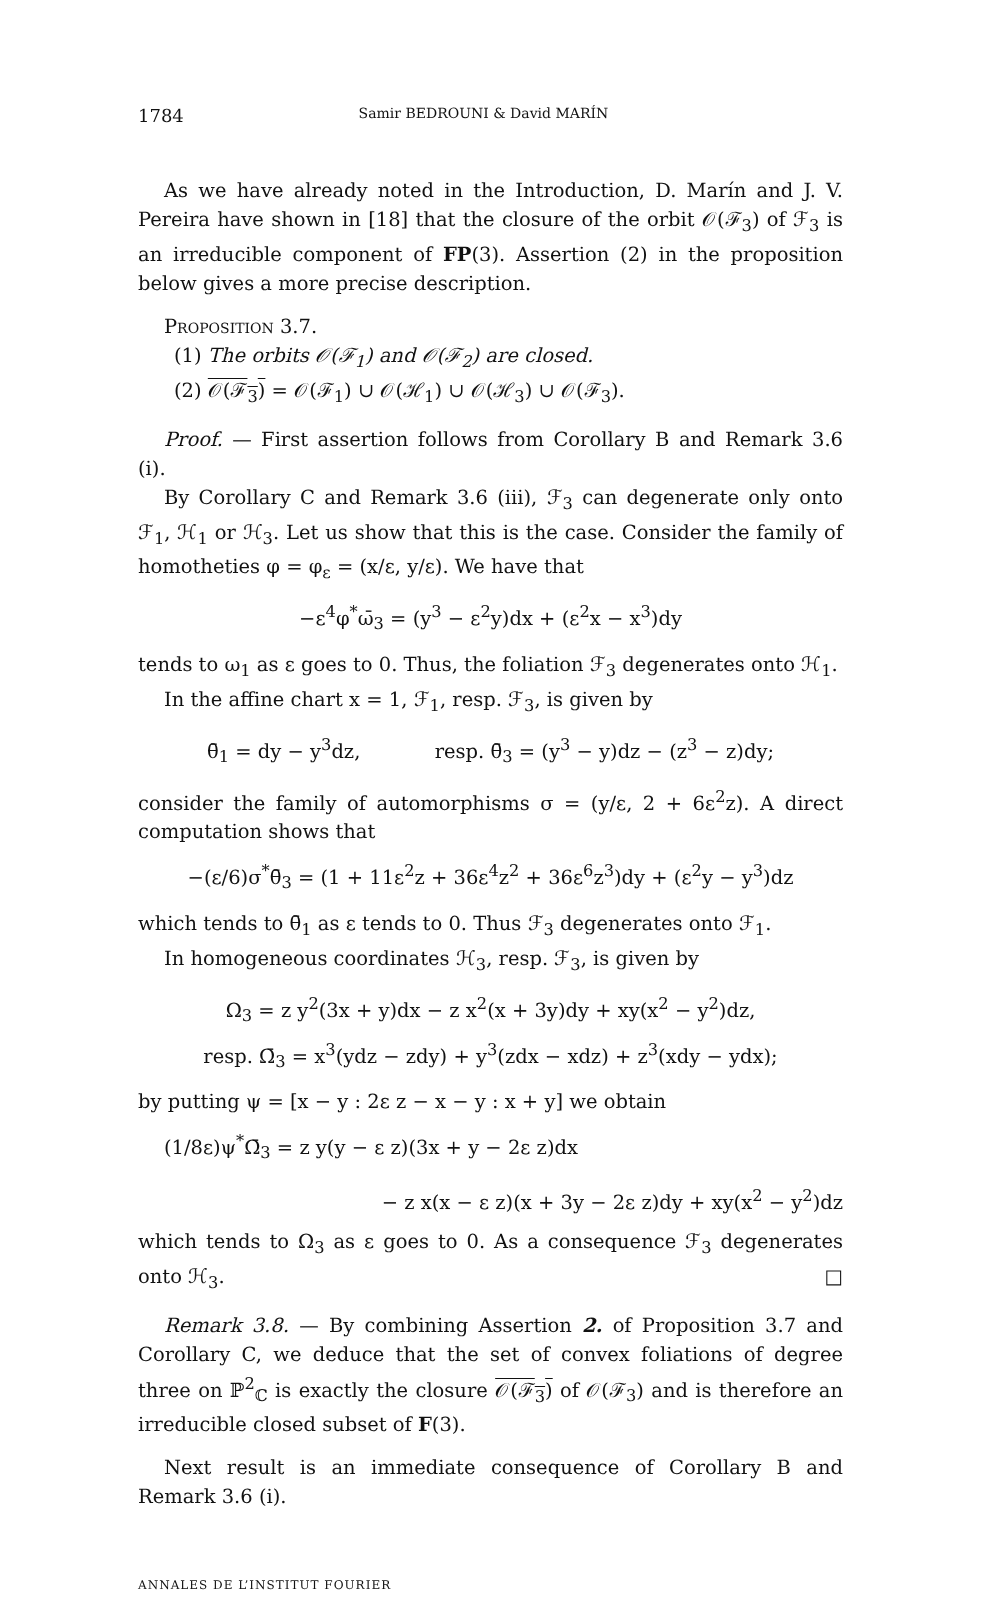1784 Samir BEDROUNI & David MARÍN
As we have already noted in the Introduction, D. Marín and J. V. Pereira have shown in [18] that the closure of the orbit 𝒪(ℱ<sub>3</sub>) of ℱ<sub>3</sub> is an irreducible component of FP(3). Assertion (2) in the proposition below gives a more precise description.
Proposition 3.7.
(1) The orbits 𝒪(ℱ<sub>1</sub>) and 𝒪(ℱ<sub>2</sub>) are closed.
(2) 𝒪(ℱ<sub>3</sub>) = 𝒪(ℱ<sub>1</sub>) ∪ 𝒪(ℋ<sub>1</sub>) ∪ 𝒪(ℋ<sub>3</sub>) ∪ 𝒪(ℱ<sub>3</sub>).
Proof. — First assertion follows from Corollary B and Remark 3.6 (i).
By Corollary C and Remark 3.6 (iii), ℱ<sub>3</sub> can degenerate only onto ℱ<sub>1</sub>, ℋ<sub>1</sub> or ℋ<sub>3</sub>. Let us show that this is the case. Consider the family of homotheties φ = φ<sub>ε</sub> = (x/ε, y/ε). We have that
−ε<sup>4</sup>φ<sup>*</sup>ω̄<sub>3</sub> = (y<sup>3</sup> − ε<sup>2</sup>y)dx + (ε<sup>2</sup>x − x<sup>3</sup>)dy
tends to ω<sub>1</sub> as ε goes to 0. Thus, the foliation ℱ<sub>3</sub> degenerates onto ℋ<sub>1</sub>.
In the affine chart x = 1, ℱ<sub>1</sub>, resp. ℱ<sub>3</sub>, is given by
θ̄<sub>1</sub> = dy − y<sup>3</sup>dz, resp. θ̄<sub>3</sub> = (y<sup>3</sup> − y)dz − (z<sup>3</sup> − z)dy;
consider the family of automorphisms σ = (y/ε, 2 + 6ε<sup>2</sup>z). A direct computation shows that
−(ε/6)σ<sup>*</sup>θ̄<sub>3</sub> = (1 + 11ε<sup>2</sup>z + 36ε<sup>4</sup>z<sup>2</sup> + 36ε<sup>6</sup>z<sup>3</sup>)dy + (ε<sup>2</sup>y − y<sup>3</sup>)dz
which tends to θ̄<sub>1</sub> as ε tends to 0. Thus ℱ<sub>3</sub> degenerates onto ℱ<sub>1</sub>.
In homogeneous coordinates ℋ<sub>3</sub>, resp. ℱ<sub>3</sub>, is given by
Ω<sub>3</sub> = z y<sup>2</sup>(3x + y)dx − z x<sup>2</sup>(x + 3y)dy + xy(x<sup>2</sup> − y<sup>2</sup>)dz,
resp. Ω̄<sub>3</sub> = x<sup>3</sup>(ydz − zdy) + y<sup>3</sup>(zdx − xdz) + z<sup>3</sup>(xdy − ydx);
by putting ψ = [x − y : 2ε z − x − y : x + y] we obtain
(1/8ε)ψ<sup>*</sup>Ω̄<sub>3</sub> = z y(y − ε z)(3x + y − 2ε z)dx
− z x(x − ε z)(x + 3y − 2ε z)dy + xy(x<sup>2</sup> − y<sup>2</sup>)dz
which tends to Ω<sub>3</sub> as ε goes to 0. As a consequence ℱ<sub>3</sub> degenerates onto ℋ<sub>3</sub>. □
Remark 3.8. — By combining Assertion 2. of Proposition 3.7 and Corollary C, we deduce that the set of convex foliations of degree three on ℙ<sup>2</sup><sub>ℂ</sub> is exactly the closure 𝒪(ℱ<sub>3</sub>) of 𝒪(ℱ<sub>3</sub>) and is therefore an irreducible closed subset of F(3).
Next result is an immediate consequence of Corollary B and Remark 3.6 (i).
ANNALES DE L’INSTITUT FOURIER